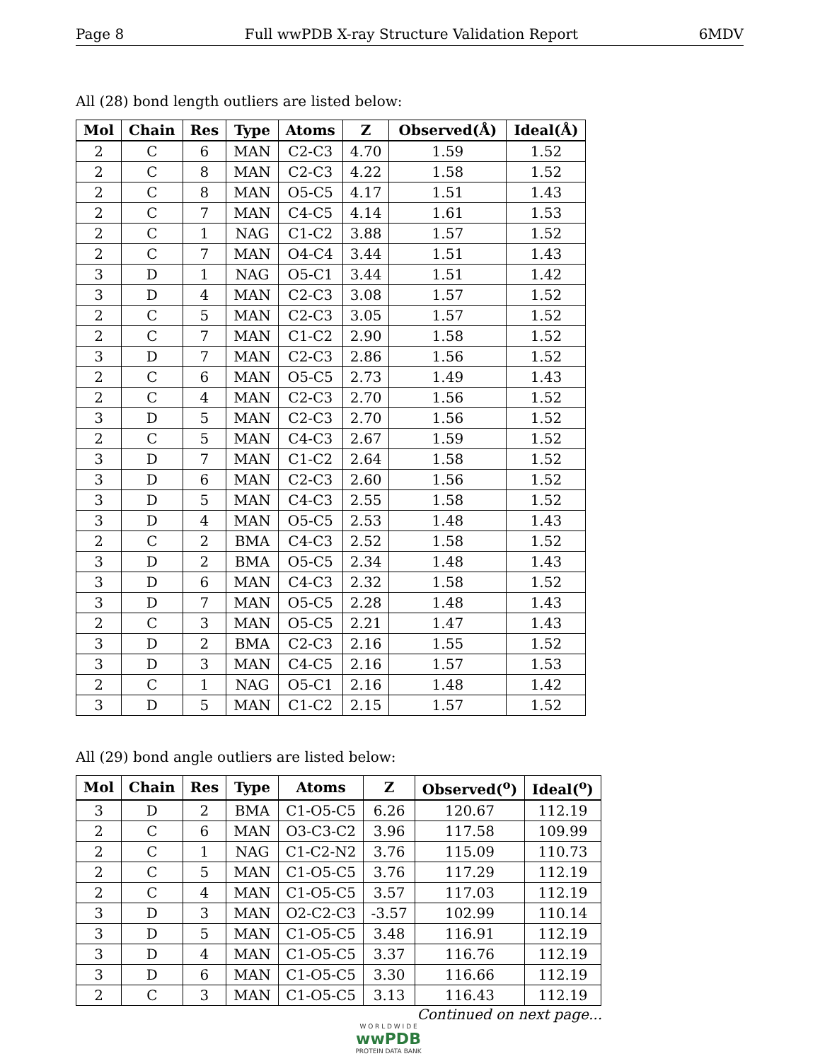Page 8 Full wwPDB X-ray Structure Validation Report 6MDV
All (28) bond length outliers are listed below:
| Mol | Chain | Res | Type | Atoms | Z | Observed(Å) | Ideal(Å) |
| --- | --- | --- | --- | --- | --- | --- | --- |
| 2 | C | 6 | MAN | C2-C3 | 4.70 | 1.59 | 1.52 |
| 2 | C | 8 | MAN | C2-C3 | 4.22 | 1.58 | 1.52 |
| 2 | C | 8 | MAN | O5-C5 | 4.17 | 1.51 | 1.43 |
| 2 | C | 7 | MAN | C4-C5 | 4.14 | 1.61 | 1.53 |
| 2 | C | 1 | NAG | C1-C2 | 3.88 | 1.57 | 1.52 |
| 2 | C | 7 | MAN | O4-C4 | 3.44 | 1.51 | 1.43 |
| 3 | D | 1 | NAG | O5-C1 | 3.44 | 1.51 | 1.42 |
| 3 | D | 4 | MAN | C2-C3 | 3.08 | 1.57 | 1.52 |
| 2 | C | 5 | MAN | C2-C3 | 3.05 | 1.57 | 1.52 |
| 2 | C | 7 | MAN | C1-C2 | 2.90 | 1.58 | 1.52 |
| 3 | D | 7 | MAN | C2-C3 | 2.86 | 1.56 | 1.52 |
| 2 | C | 6 | MAN | O5-C5 | 2.73 | 1.49 | 1.43 |
| 2 | C | 4 | MAN | C2-C3 | 2.70 | 1.56 | 1.52 |
| 3 | D | 5 | MAN | C2-C3 | 2.70 | 1.56 | 1.52 |
| 2 | C | 5 | MAN | C4-C3 | 2.67 | 1.59 | 1.52 |
| 3 | D | 7 | MAN | C1-C2 | 2.64 | 1.58 | 1.52 |
| 3 | D | 6 | MAN | C2-C3 | 2.60 | 1.56 | 1.52 |
| 3 | D | 5 | MAN | C4-C3 | 2.55 | 1.58 | 1.52 |
| 3 | D | 4 | MAN | O5-C5 | 2.53 | 1.48 | 1.43 |
| 2 | C | 2 | BMA | C4-C3 | 2.52 | 1.58 | 1.52 |
| 3 | D | 2 | BMA | O5-C5 | 2.34 | 1.48 | 1.43 |
| 3 | D | 6 | MAN | C4-C3 | 2.32 | 1.58 | 1.52 |
| 3 | D | 7 | MAN | O5-C5 | 2.28 | 1.48 | 1.43 |
| 2 | C | 3 | MAN | O5-C5 | 2.21 | 1.47 | 1.43 |
| 3 | D | 2 | BMA | C2-C3 | 2.16 | 1.55 | 1.52 |
| 3 | D | 3 | MAN | C4-C5 | 2.16 | 1.57 | 1.53 |
| 2 | C | 1 | NAG | O5-C1 | 2.16 | 1.48 | 1.42 |
| 3 | D | 5 | MAN | C1-C2 | 2.15 | 1.57 | 1.52 |
All (29) bond angle outliers are listed below:
| Mol | Chain | Res | Type | Atoms | Z | Observed(<sup>o</sup>) | Ideal(<sup>o</sup>) |
| --- | --- | --- | --- | --- | --- | --- | --- |
| 3 | D | 2 | BMA | C1-O5-C5 | 6.26 | 120.67 | 112.19 |
| 2 | C | 6 | MAN | O3-C3-C2 | 3.96 | 117.58 | 109.99 |
| 2 | C | 1 | NAG | C1-C2-N2 | 3.76 | 115.09 | 110.73 |
| 2 | C | 5 | MAN | C1-O5-C5 | 3.76 | 117.29 | 112.19 |
| 2 | C | 4 | MAN | C1-O5-C5 | 3.57 | 117.03 | 112.19 |
| 3 | D | 3 | MAN | O2-C2-C3 | -3.57 | 102.99 | 110.14 |
| 3 | D | 5 | MAN | C1-O5-C5 | 3.48 | 116.91 | 112.19 |
| 3 | D | 4 | MAN | C1-O5-C5 | 3.37 | 116.76 | 112.19 |
| 3 | D | 6 | MAN | C1-O5-C5 | 3.30 | 116.66 | 112.19 |
| 2 | C | 3 | MAN | C1-O5-C5 | 3.13 | 116.43 | 112.19 |
Continued on next page...
W O R L D W I D E
wwPDB
PROTEIN DATA BANK